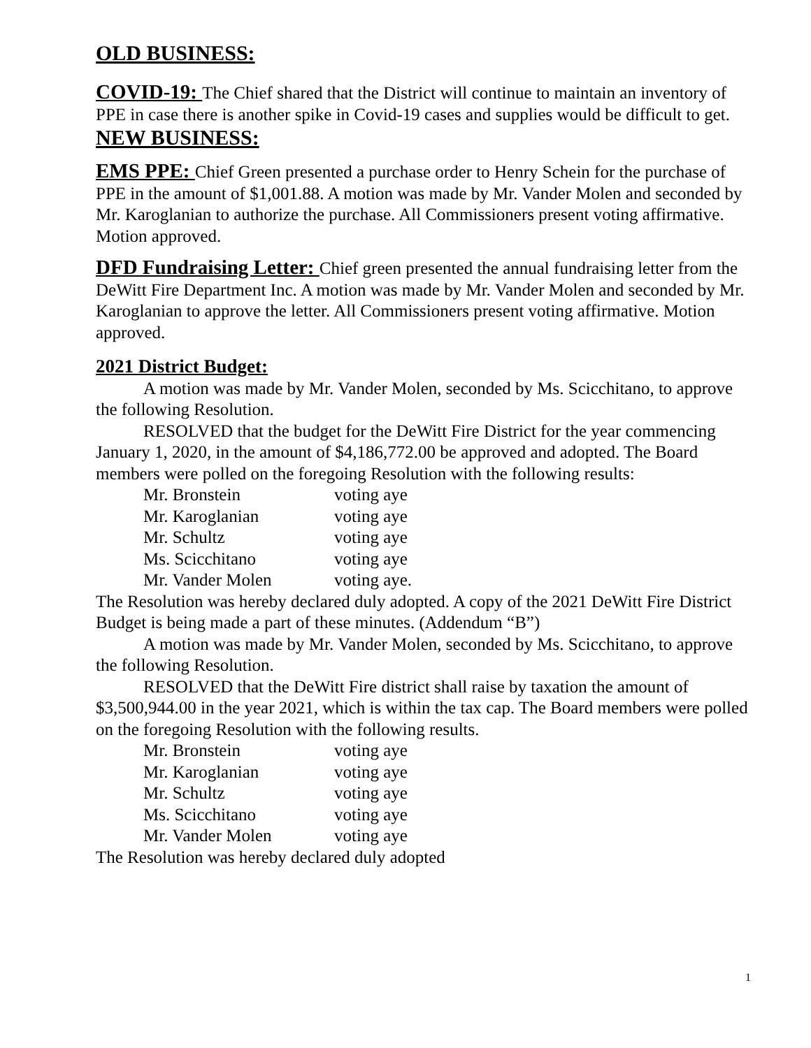OLD BUSINESS:
COVID-19: The Chief shared that the District will continue to maintain an inventory of PPE in case there is another spike in Covid-19 cases and supplies would be difficult to get.
NEW BUSINESS:
EMS PPE: Chief Green presented a purchase order to Henry Schein for the purchase of PPE in the amount of $1,001.88. A motion was made by Mr. Vander Molen and seconded by Mr. Karoglanian to authorize the purchase. All Commissioners present voting affirmative. Motion approved.
DFD Fundraising Letter: Chief green presented the annual fundraising letter from the DeWitt Fire Department Inc. A motion was made by Mr. Vander Molen and seconded by Mr. Karoglanian to approve the letter. All Commissioners present voting affirmative. Motion approved.
2021 District Budget:
A motion was made by Mr. Vander Molen, seconded by Ms. Scicchitano, to approve the following Resolution.
RESOLVED that the budget for the DeWitt Fire District for the year commencing January 1, 2020, in the amount of $4,186,772.00 be approved and adopted. The Board members were polled on the foregoing Resolution with the following results:
| Mr. Bronstein | voting aye |
| Mr. Karoglanian | voting aye |
| Mr. Schultz | voting aye |
| Ms. Scicchitano | voting aye |
| Mr. Vander Molen | voting aye. |
The Resolution was hereby declared duly adopted. A copy of the 2021 DeWitt Fire District Budget is being made a part of these minutes. (Addendum “B”)
A motion was made by Mr. Vander Molen, seconded by Ms. Scicchitano, to approve the following Resolution.
RESOLVED that the DeWitt Fire district shall raise by taxation the amount of $3,500,944.00 in the year 2021, which is within the tax cap. The Board members were polled on the foregoing Resolution with the following results.
| Mr. Bronstein | voting aye |
| Mr. Karoglanian | voting aye |
| Mr. Schultz | voting aye |
| Ms. Scicchitano | voting aye |
| Mr. Vander Molen | voting aye |
The Resolution was hereby declared duly adopted
1